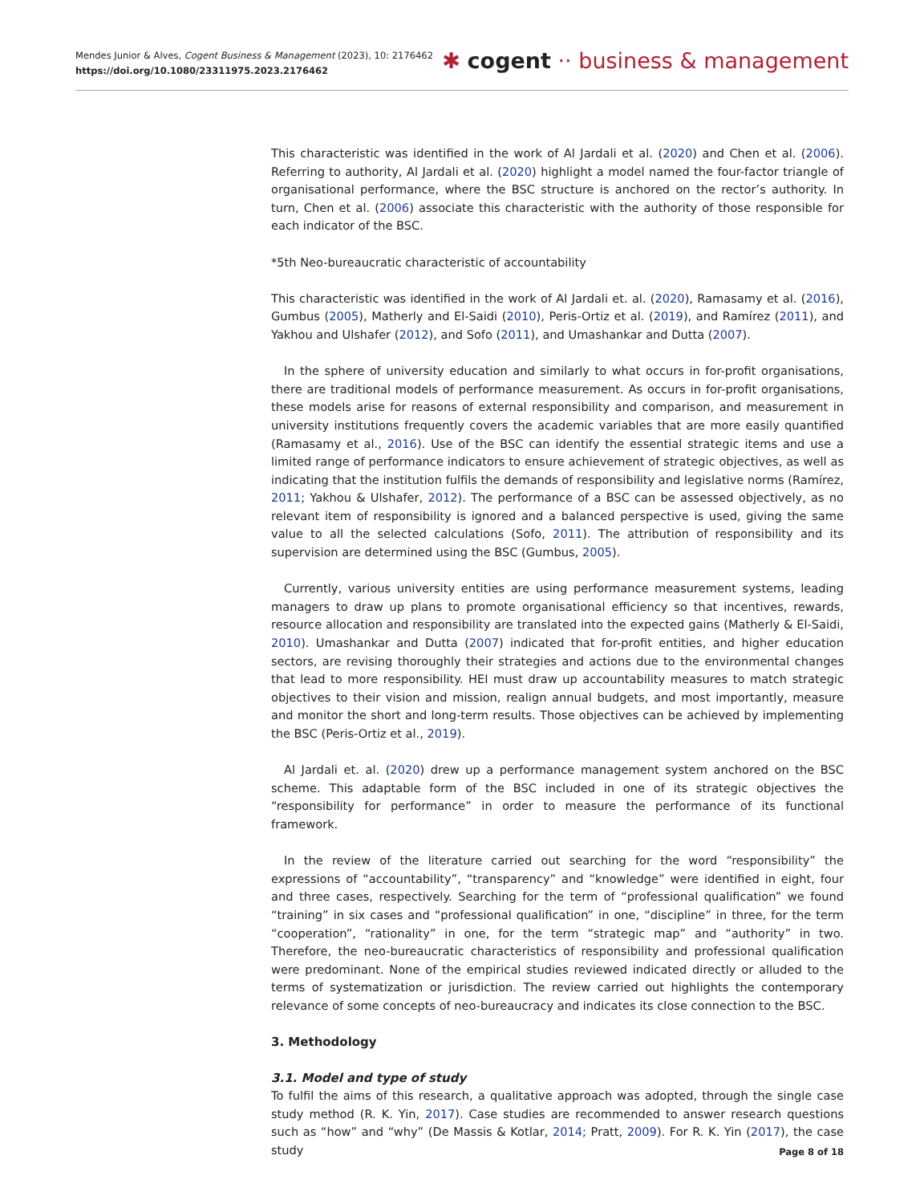Mendes Junior & Alves, Cogent Business & Management (2023), 10: 2176462
https://doi.org/10.1080/23311975.2023.2176462
✱ cogent ·· business & management
This characteristic was identified in the work of Al Jardali et al. (2020) and Chen et al. (2006). Referring to authority, Al Jardali et al. (2020) highlight a model named the four-factor triangle of organisational performance, where the BSC structure is anchored on the rector’s authority. In turn, Chen et al. (2006) associate this characteristic with the authority of those responsible for each indicator of the BSC.
*5th Neo-bureaucratic characteristic of accountability
This characteristic was identified in the work of Al Jardali et. al. (2020), Ramasamy et al. (2016), Gumbus (2005), Matherly and El-Saidi (2010), Peris-Ortiz et al. (2019), and Ramírez (2011), and Yakhou and Ulshafer (2012), and Sofo (2011), and Umashankar and Dutta (2007).
In the sphere of university education and similarly to what occurs in for-profit organisations, there are traditional models of performance measurement. As occurs in for-profit organisations, these models arise for reasons of external responsibility and comparison, and measurement in university institutions frequently covers the academic variables that are more easily quantified (Ramasamy et al., 2016). Use of the BSC can identify the essential strategic items and use a limited range of performance indicators to ensure achievement of strategic objectives, as well as indicating that the institution fulfils the demands of responsibility and legislative norms (Ramírez, 2011; Yakhou & Ulshafer, 2012). The performance of a BSC can be assessed objectively, as no relevant item of responsibility is ignored and a balanced perspective is used, giving the same value to all the selected calculations (Sofo, 2011). The attribution of responsibility and its supervision are determined using the BSC (Gumbus, 2005).
Currently, various university entities are using performance measurement systems, leading managers to draw up plans to promote organisational efficiency so that incentives, rewards, resource allocation and responsibility are translated into the expected gains (Matherly & El-Saidi, 2010). Umashankar and Dutta (2007) indicated that for-profit entities, and higher education sectors, are revising thoroughly their strategies and actions due to the environmental changes that lead to more responsibility. HEI must draw up accountability measures to match strategic objectives to their vision and mission, realign annual budgets, and most importantly, measure and monitor the short and long-term results. Those objectives can be achieved by implementing the BSC (Peris-Ortiz et al., 2019).
Al Jardali et. al. (2020) drew up a performance management system anchored on the BSC scheme. This adaptable form of the BSC included in one of its strategic objectives the “responsibility for performance” in order to measure the performance of its functional framework.
In the review of the literature carried out searching for the word “responsibility” the expressions of “accountability”, “transparency” and “knowledge” were identified in eight, four and three cases, respectively. Searching for the term of “professional qualification” we found “training” in six cases and “professional qualification” in one, “discipline” in three, for the term “cooperation”, “rationality” in one, for the term “strategic map” and “authority” in two. Therefore, the neo-bureaucratic characteristics of responsibility and professional qualification were predominant. None of the empirical studies reviewed indicated directly or alluded to the terms of systematization or jurisdiction. The review carried out highlights the contemporary relevance of some concepts of neo-bureaucracy and indicates its close connection to the BSC.
3. Methodology
3.1. Model and type of study
To fulfil the aims of this research, a qualitative approach was adopted, through the single case study method (R. K. Yin, 2017). Case studies are recommended to answer research questions such as “how” and “why” (De Massis & Kotlar, 2014; Pratt, 2009). For R. K. Yin (2017), the case study
Page 8 of 18